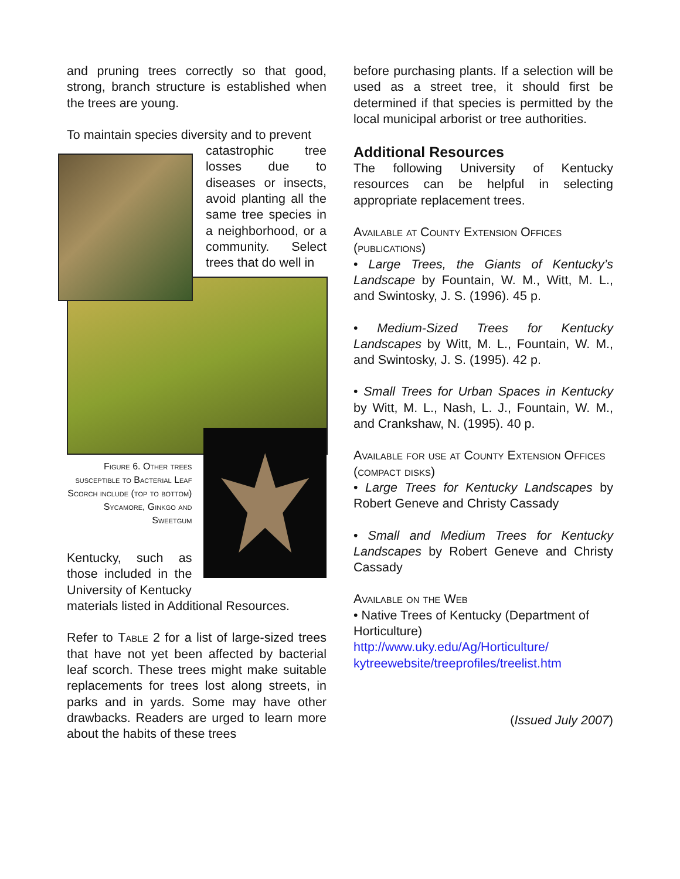and pruning trees correctly so that good, strong, branch structure is established when the trees are young.
To maintain species diversity and to prevent
catastrophic tree losses due to diseases or insects, avoid planting all the same tree species in a neighborhood, or a community. Select trees that do well in
Figure 6. Other trees susceptible to Bacterial Leaf Scorch include (top to bottom) Sycamore, Ginkgo and Sweetgum
Kentucky, such as those included in the University of Kentucky
materials listed in Additional Resources.
Refer to Table 2 for a list of large-sized trees that have not yet been affected by bacterial leaf scorch. These trees might make suitable replacements for trees lost along streets, in parks and in yards. Some may have other drawbacks. Readers are urged to learn more about the habits of these trees
before purchasing plants. If a selection will be used as a street tree, it should first be determined if that species is permitted by the local municipal arborist or tree authorities.
Additional Resources
The following University of Kentucky resources can be helpful in selecting appropriate replacement trees.
Available at County Extension Offices (publications)
• Large Trees, the Giants of Kentucky’s Landscape by Fountain, W. M., Witt, M. L., and Swintosky, J. S. (1996). 45 p.
• Medium-Sized Trees for Kentucky Landscapes by Witt, M. L., Fountain, W. M., and Swintosky, J. S. (1995). 42 p.
• Small Trees for Urban Spaces in Kentucky by Witt, M. L., Nash, L. J., Fountain, W. M., and Crankshaw, N. (1995). 40 p.
Available for use at County Extension Offices (compact disks)
• Large Trees for Kentucky Landscapes by Robert Geneve and Christy Cassady
• Small and Medium Trees for Kentucky Landscapes by Robert Geneve and Christy Cassady
Available on the Web
• Native Trees of Kentucky (Department of Horticulture)
http://www.uky.edu/Ag/Horticulture/ kytreewebsite/treeprofiles/treelist.htm
(Issued July 2007)